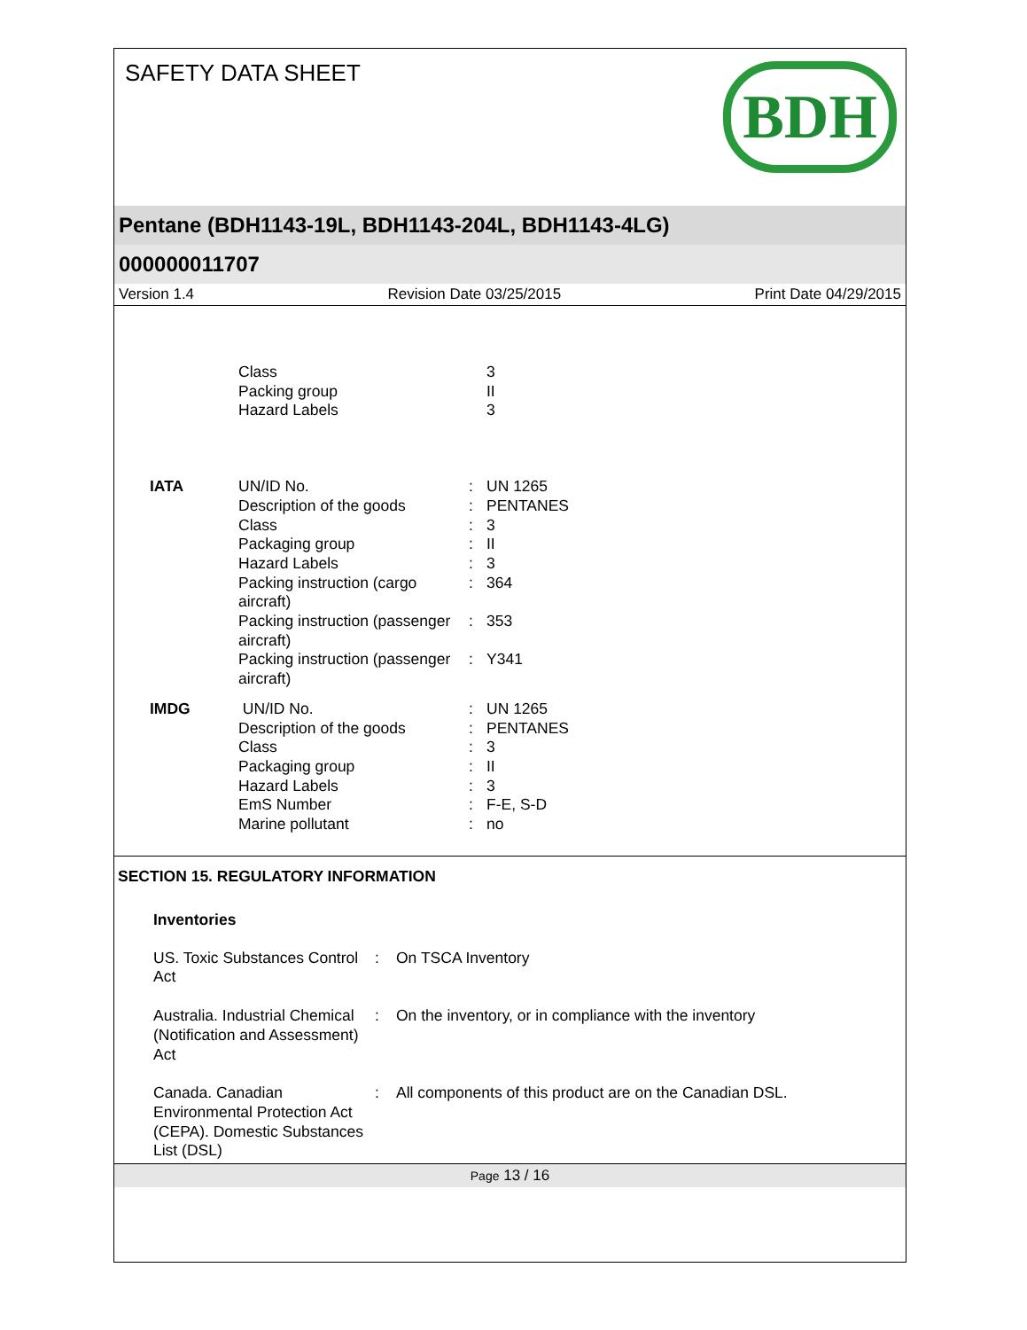SAFETY DATA SHEET
BDH
Pentane (BDH1143-19L, BDH1143-204L, BDH1143-4LG)
000000011707
Version 1.4 Revision Date 03/25/2015 Print Date 04/29/2015
| | Class | | 3 |
| | Packing group | | II |
| | Hazard Labels | | 3 |
| IATA | UN/ID No. | : | UN 1265 |
| | Description of the goods | : | PENTANES |
| | Class | : | 3 |
| | Packaging group | : | II |
| | Hazard Labels | : | 3 |
| | Packing instruction (cargo aircraft) | : | 364 |
| | Packing instruction (passenger aircraft) | : | 353 |
| | Packing instruction (passenger aircraft) | : | Y341 |
| IMDG | UN/ID No. | : | UN 1265 |
| | Description of the goods | : | PENTANES |
| | Class | : | 3 |
| | Packaging group | : | II |
| | Hazard Labels | : | 3 |
| | EmS Number | : | F-E, S-D |
| | Marine pollutant | : | no |
SECTION 15. REGULATORY INFORMATION
Inventories
| US. Toxic Substances Control Act | : | On TSCA Inventory |
| Australia. Industrial Chemical (Notification and Assessment) Act | : | On the inventory, or in compliance with the inventory |
| Canada. Canadian Environmental Protection Act (CEPA). Domestic Substances List (DSL) | : | All components of this product are on the Canadian DSL. |
Page 13 / 16